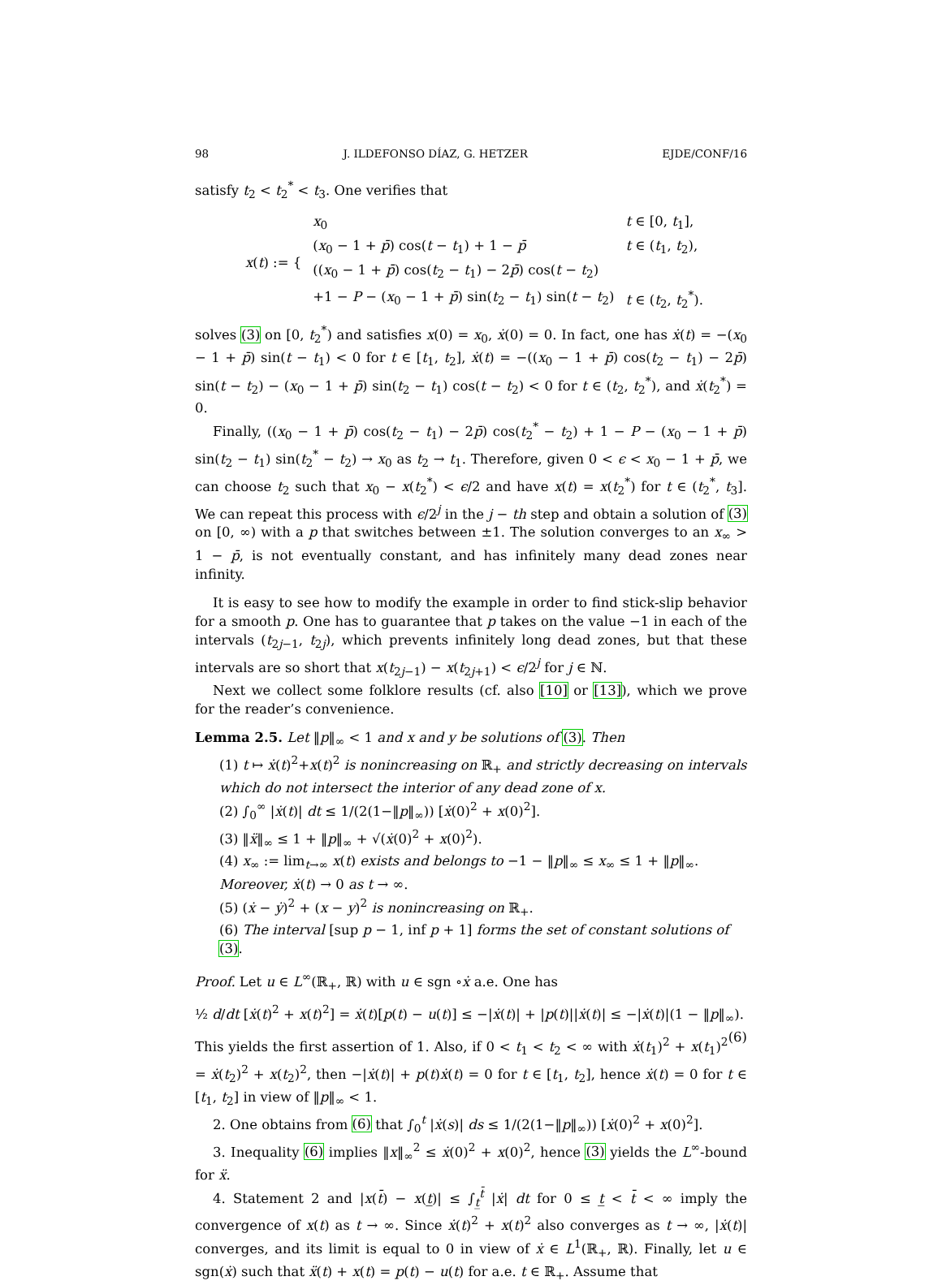98 J. ILDEFONSO DÍAZ, G. HETZER EJDE/CONF/16
satisfy t<sub>2</sub> < t<sub>2</sub><sup>*</sup> < t<sub>3</sub>. One verifies that
| x ( t ) := { | x<sub>0</sub> | t ∈ [0, t<sub>1</sub>], |
| | ( x<sub>0</sub> − 1 + p̄ ) cos( t − t<sub>1</sub>) + 1 − p̄ | t ∈ ( t<sub>1</sub>, t<sub>2</sub>), |
| | (( x<sub>0</sub> − 1 + p̄ ) cos( t<sub>2</sub> − t<sub>1</sub>) − 2 p̄ ) cos( t − t<sub>2</sub>) | |
| | +1 − P − ( x<sub>0</sub> − 1 + p̄ ) sin( t<sub>2</sub> − t<sub>1</sub>) sin( t − t<sub>2</sub>) | t ∈ ( t<sub>2</sub>, t<sub>2</sub><sup>*</sup>). |
solves (3) on [0, t<sub>2</sub><sup>*</sup>) and satisfies x(0) = x<sub>0</sub>, ẋ(0) = 0. In fact, one has ẋ(t) = −(x<sub>0</sub> − 1 + p̄) sin(t − t<sub>1</sub>) < 0 for t ∈ [t<sub>1</sub>, t<sub>2</sub>], ẋ(t) = −((x<sub>0</sub> − 1 + p̄) cos(t<sub>2</sub> − t<sub>1</sub>) − 2p̄) sin(t − t<sub>2</sub>) − (x<sub>0</sub> − 1 + p̄) sin(t<sub>2</sub> − t<sub>1</sub>) cos(t − t<sub>2</sub>) < 0 for t ∈ (t<sub>2</sub>, t<sub>2</sub><sup>*</sup>), and ẋ(t<sub>2</sub><sup>*</sup>) = 0.
Finally, ((x<sub>0</sub> − 1 + p̄) cos(t<sub>2</sub> − t<sub>1</sub>) − 2p̄) cos(t<sub>2</sub><sup>*</sup> − t<sub>2</sub>) + 1 − P − (x<sub>0</sub> − 1 + p̄) sin(t<sub>2</sub> − t<sub>1</sub>) sin(t<sub>2</sub><sup>*</sup> − t<sub>2</sub>) → x<sub>0</sub> as t<sub>2</sub> → t<sub>1</sub>. Therefore, given 0 < ϵ < x<sub>0</sub> − 1 + p̄, we can choose t<sub>2</sub> such that x<sub>0</sub> − x(t<sub>2</sub><sup>*</sup>) < ϵ/2 and have x(t) = x(t<sub>2</sub><sup>*</sup>) for t ∈ (t<sub>2</sub><sup>*</sup>, t<sub>3</sub>]. We can repeat this process with ϵ/2<sup>j</sup> in the j − th step and obtain a solution of (3) on [0, ∞) with a p that switches between ±1. The solution converges to an x<sub>∞</sub> > 1 − p̄, is not eventually constant, and has infinitely many dead zones near infinity.
It is easy to see how to modify the example in order to find stick-slip behavior for a smooth p. One has to guarantee that p takes on the value −1 in each of the intervals (t<sub>2j−1</sub>, t<sub>2j</sub>), which prevents infinitely long dead zones, but that these intervals are so short that x(t<sub>2j−1</sub>) − x(t<sub>2j+1</sub>) < ϵ/2<sup>j</sup> for j ∈ ℕ.
Next we collect some folklore results (cf. also [10] or [13]), which we prove for the reader’s convenience.
Lemma 2.5. Let ‖p‖<sub>∞</sub> < 1 and x and y be solutions of (3). Then
(1) t ↦ ẋ(t)<sup>2</sup>+x(t)<sup>2</sup> is nonincreasing on ℝ<sub>+</sub> and strictly decreasing on intervals which do not intersect the interior of any dead zone of x.
(2) ∫<sub>0</sub><sup>∞</sup> |ẋ(t)| dt ≤ 1/(2(1−‖p‖<sub>∞</sub>)) [ẋ(0)<sup>2</sup> + x(0)<sup>2</sup>].
(3) ‖ẍ‖<sub>∞</sub> ≤ 1 + ‖p‖<sub>∞</sub> + √(ẋ(0)<sup>2</sup> + x(0)<sup>2</sup>).
(4) x<sub>∞</sub> := lim<sub>t→∞</sub> x(t) exists and belongs to −1 − ‖p‖<sub>∞</sub> ≤ x<sub>∞</sub> ≤ 1 + ‖p‖<sub>∞</sub>. Moreover, ẋ(t) → 0 as t → ∞.
(5) (ẋ − ẏ)<sup>2</sup> + (x − y)<sup>2</sup> is nonincreasing on ℝ<sub>+</sub>.
(6) The interval [sup p − 1, inf p + 1] forms the set of constant solutions of (3).
Proof. Let u ∈ L<sup>∞</sup>(ℝ<sub>+</sub>, ℝ) with u ∈ sgn ∘ẋ a.e. One has
½ d/dt [ẋ(t)<sup>2</sup> + x(t)<sup>2</sup>] = ẋ(t)[p(t) − u(t)] ≤ −|ẋ(t)| + |p(t)||ẋ(t)| ≤ −|ẋ(t)|(1 − ‖p‖<sub>∞</sub>). (6)
This yields the first assertion of 1. Also, if 0 < t<sub>1</sub> < t<sub>2</sub> < ∞ with ẋ(t<sub>1</sub>)<sup>2</sup> + x(t<sub>1</sub>)<sup>2</sup> = ẋ(t<sub>2</sub>)<sup>2</sup> + x(t<sub>2</sub>)<sup>2</sup>, then −|ẋ(t)| + p(t)ẋ(t) = 0 for t ∈ [t<sub>1</sub>, t<sub>2</sub>], hence ẋ(t) = 0 for t ∈ [t<sub>1</sub>, t<sub>2</sub>] in view of ‖p‖<sub>∞</sub> < 1.
2. One obtains from (6) that ∫<sub>0</sub><sup>t</sup> |ẋ(s)| ds ≤ 1/(2(1−‖p‖<sub>∞</sub>)) [ẋ(0)<sup>2</sup> + x(0)<sup>2</sup>].
3. Inequality (6) implies ‖x‖<sub>∞</sub><sup>2</sup> ≤ ẋ(0)<sup>2</sup> + x(0)<sup>2</sup>, hence (3) yields the L<sup>∞</sup>-bound for ẍ.
4. Statement 2 and |x(t̄) − x(t̲)| ≤ ∫<sub>t̲</sub><sup>t̄</sup> |ẋ| dt for 0 ≤ t̲ < t̄ < ∞ imply the convergence of x(t) as t → ∞. Since ẋ(t)<sup>2</sup> + x(t)<sup>2</sup> also converges as t → ∞, |ẋ(t)| converges, and its limit is equal to 0 in view of ẋ ∈ L<sup>1</sup>(ℝ<sub>+</sub>, ℝ). Finally, let u ∈ sgn(ẋ) such that ẍ(t) + x(t) = p(t) − u(t) for a.e. t ∈ ℝ<sub>+</sub>. Assume that